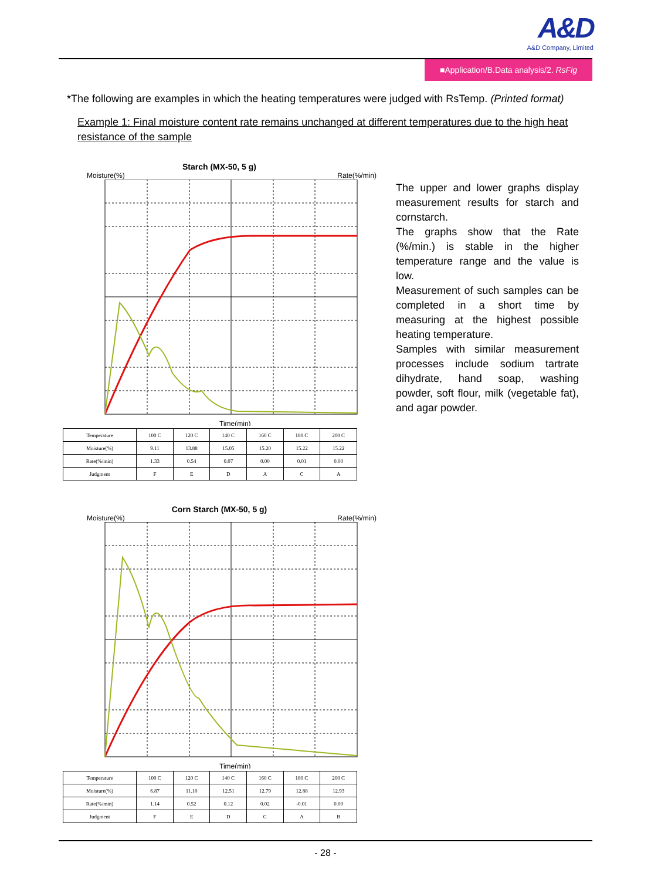A&D
A&D Company, Limited
■Application/B.Data analysis/2. RsFig
*The following are examples in which the heating temperatures were judged with RsTemp. (Printed format)
Example 1: Final moisture content rate remains unchanged at different temperatures due to the high heat resistance of the sample
Starch (MX-50, 5 g)
Moisture(%) Rate(%/min)
Time(min)
| Temperature | 100 C | 120 C | 140 C | 160 C | 180 C | 200 C |
| Moisture(%) | 9.11 | 13.88 | 15.05 | 15.20 | 15.22 | 15.22 |
| Rate(%/min) | 1.33 | 0.54 | 0.07 | 0.00 | 0.01 | 0.00 |
| Judgment | F | E | D | A | C | A |
Corn Starch (MX-50, 5 g)
Moisture(%) Rate(%/min)
Time(min)
| Temperature | 100 C | 120 C | 140 C | 160 C | 180 C | 200 C |
| Moisture(%) | 6.87 | 11.10 | 12.51 | 12.79 | 12.88 | 12.93 |
| Rate(%/min) | 1.14 | 0.52 | 0.12 | 0.02 | -0.01 | 0.00 |
| Judgment | F | E | D | C | A | B |
The upper and lower graphs display measurement results for starch and cornstarch.
The graphs show that the Rate (%/min.) is stable in the higher temperature range and the value is low.
Measurement of such samples can be completed in a short time by measuring at the highest possible heating temperature.
Samples with similar measurement processes include sodium tartrate dihydrate, hand soap, washing powder, soft flour, milk (vegetable fat), and agar powder.
- 28 -